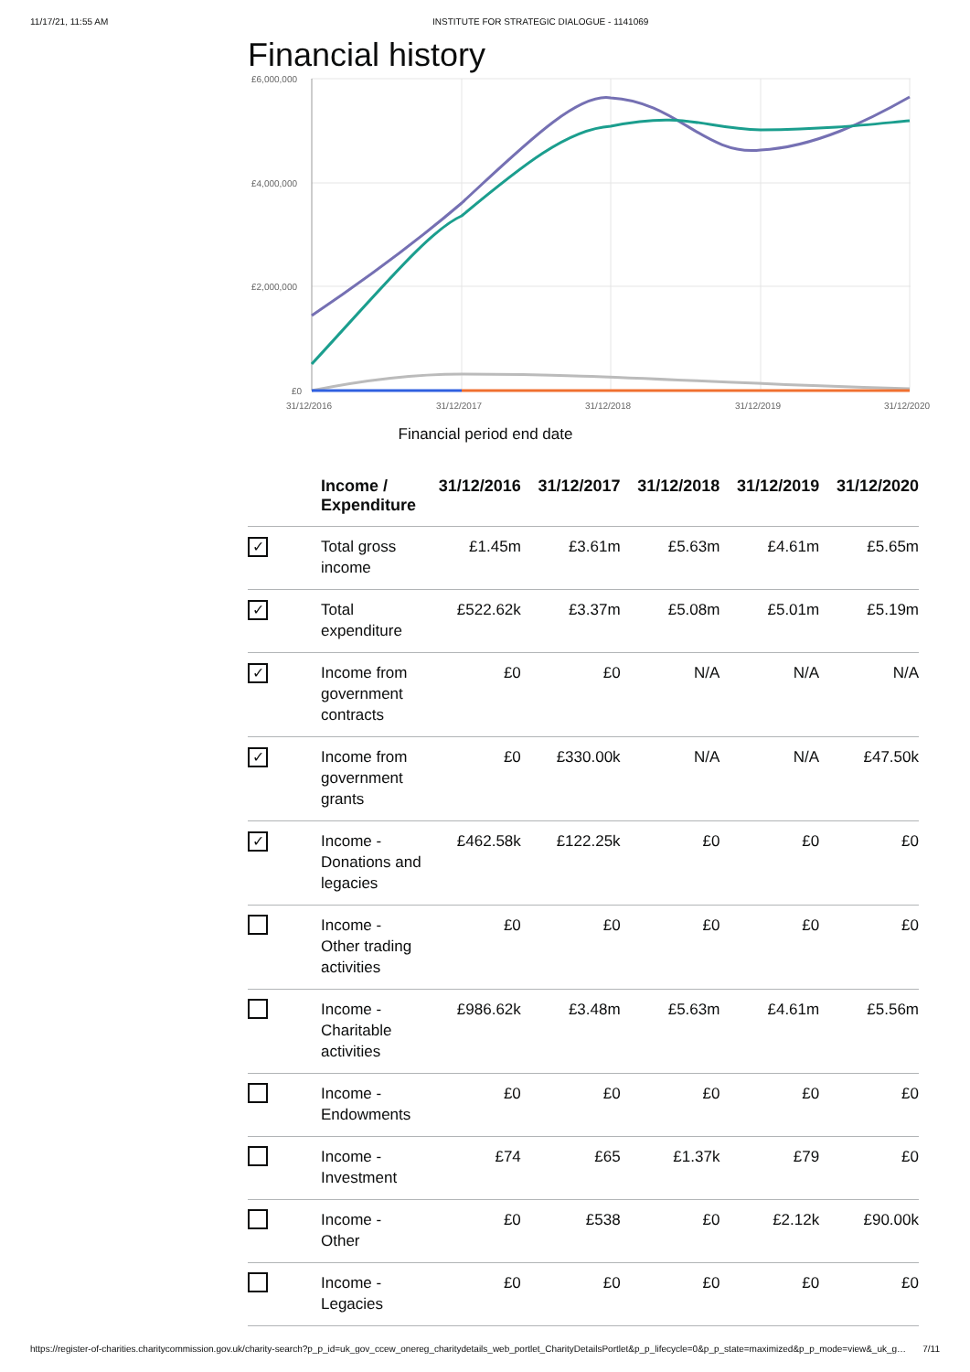11/17/21, 11:55 AM INSTITUTE FOR STRATEGIC DIALOGUE - 1141069
Financial history
£6,000,000
£4,000,000
£2,000,000
£0
31/12/2016
31/12/2017
31/12/2018
31/12/2019
31/12/2020
Financial period end date
| | Income / Expenditure | 31/12/2016 | 31/12/2017 | 31/12/2018 | 31/12/2019 | 31/12/2020 |
| --- | --- | --- | --- | --- | --- | --- |
| ✓ | Total gross income | £1.45m | £3.61m | £5.63m | £4.61m | £5.65m |
| ✓ | Total expenditure | £522.62k | £3.37m | £5.08m | £5.01m | £5.19m |
| ✓ | Income from government contracts | £0 | £0 | N/A | N/A | N/A |
| ✓ | Income from government grants | £0 | £330.00k | N/A | N/A | £47.50k |
| ✓ | Income - Donations and legacies | £462.58k | £122.25k | £0 | £0 | £0 |
| | Income - Other trading activities | £0 | £0 | £0 | £0 | £0 |
| | Income - Charitable activities | £986.62k | £3.48m | £5.63m | £4.61m | £5.56m |
| | Income - Endowments | £0 | £0 | £0 | £0 | £0 |
| | Income - Investment | £74 | £65 | £1.37k | £79 | £0 |
| | Income - Other | £0 | £538 | £0 | £2.12k | £90.00k |
| | Income - Legacies | £0 | £0 | £0 | £0 | £0 |
https://register-of-charities.charitycommission.gov.uk/charity-search?p_p_id=uk_gov_ccew_onereg_charitydetails_web_portlet_CharityDetailsPortlet&p_p_lifecycle=0&p_p_state=maximized&p_p_mode=view&_uk_g… 7/11